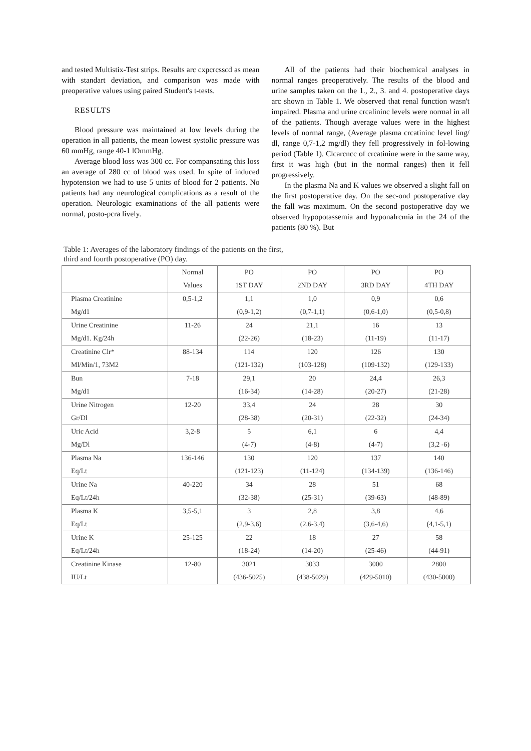and tested Multistix-Test strips. Results arc cxpcrcsscd as mean with standart deviation, and comparison was made with preoperative values using paired Student's t-tests.
RESULTS
Blood pressure was maintained at low levels during the operation in all patients, the mean lowest systolic pressure was 60 mmHg, range 40-1 lOmmHg.
Average blood loss was 300 cc. For compansating this loss an average of 280 cc of blood was used. In spite of induced hypotension we had to use 5 units of blood for 2 patients. No patients had any neurological complications as a result of the operation. Neurologic examinations of the all patients were normal, posto-pcra lively.
All of the patients had their biochemical analyses in normal ranges preoperatively. The results of the blood and urine samples taken on the 1., 2., 3. and 4. postoperative days arc shown in Table 1. We observed that renal function wasn't impaired. Plasma and urine crcalininc levels were normal in all of the patients. Though average values were in the highest levels of normal range, (Average plasma crcatininc level ling/ dl, range 0,7-1,2 mg/dl) they fell progressively in fol-lowing period (Table 1). Clcarcncc of crcatinine were in the same way, first it was high (but in the normal ranges) then it fell progressively.
In the plasma Na and K values we observed a slight fall on the first postoperative day. On the sec-ond postoperative day the fall was maximum. On the second postoperative day we observed hypopotassemia and hyponalrcmia in the 24 of the patients (80 %). But
Table 1: Averages of the laboratory findings of the patients on the first,
third and fourth postoperative (PO) day.
| | Normal | PO | PO | PO | PO |
| --- | --- | --- | --- | --- | --- |
| | Values | 1ST DAY | 2ND DAY | 3RD DAY | 4TH DAY |
| Plasma Creatinine | 0,5-1,2 | 1,1 | 1,0 | 0,9 | 0,6 |
| Mg/d1 | | (0,9-1,2) | (0,7-1,1) | (0,6-1,0) | (0,5-0,8) |
| Urine Creatinine | 11-26 | 24 | 21,1 | 16 | 13 |
| Mg/d1. Kg/24h | | (22-26) | (18-23) | (11-19) | (11-17) |
| Creatinine Clr* | 88-134 | 114 | 120 | 126 | 130 |
| Ml/Min/1, 73M2 | | (121-132) | (103-128) | (109-132) | (129-133) |
| Bun | 7-18 | 29,1 | 20 | 24,4 | 26,3 |
| Mg/d1 | | (16-34) | (14-28) | (20-27) | (21-28) |
| Urine Nitrogen | 12-20 | 33,4 | 24 | 28 | 30 |
| Gr/Dl | | (28-38) | (20-31) | (22-32) | (24-34) |
| Uric Acid | 3,2-8 | 5 | 6,1 | 6 | 4,4 |
| Mg/Dl | | (4-7) | (4-8) | (4-7) | (3,2 -6) |
| Plasma Na | 136-146 | 130 | 120 | 137 | 140 |
| Eq/Lt | | (121-123) | (11-124) | (134-139) | (136-146) |
| Urine Na | 40-220 | 34 | 28 | 51 | 68 |
| Eq/Lt/24h | | (32-38) | (25-31) | (39-63) | (48-89) |
| Plasma K | 3,5-5,1 | 3 | 2,8 | 3,8 | 4,6 |
| Eq/Lt | | (2,9-3,6) | (2,6-3,4) | (3,6-4,6) | (4,1-5,1) |
| Urine K | 25-125 | 22 | 18 | 27 | 58 |
| Eq/Lt/24h | | (18-24) | (14-20) | (25-46) | (44-91) |
| Creatinine Kinase | 12-80 | 3021 | 3033 | 3000 | 2800 |
| IU/Lt | | (436-5025) | (438-5029) | (429-5010) | (430-5000) |